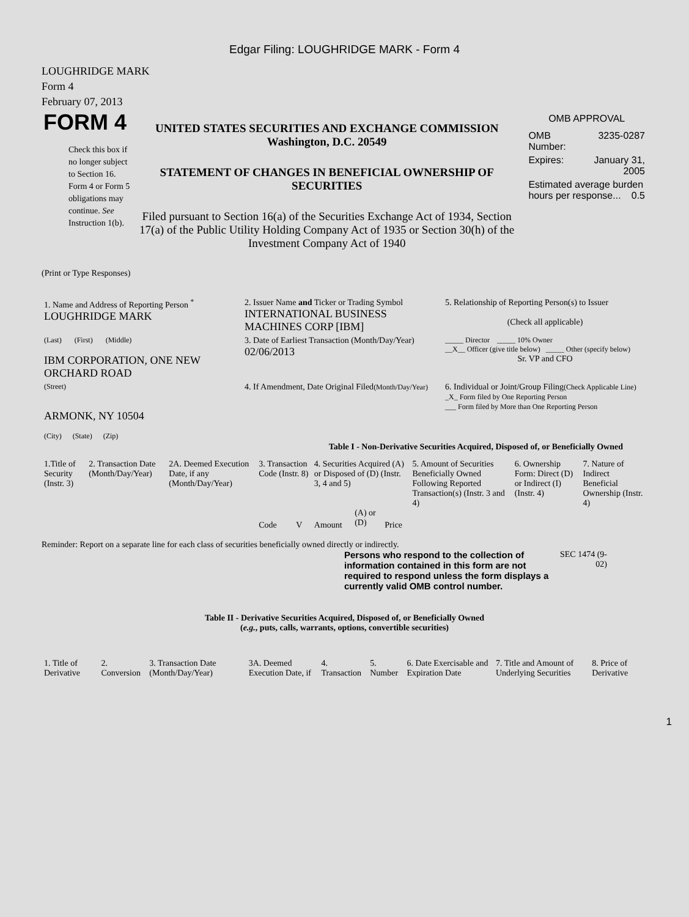Edgar Filing: LOUGHRIDGE MARK - Form 4
LOUGHRIDGE MARK
Form 4
February 07, 2013
FORM 4
Check this box if no longer subject to Section 16. Form 4 or Form 5 obligations may continue. See Instruction 1(b).
UNITED STATES SECURITIES AND EXCHANGE COMMISSION
Washington, D.C. 20549
STATEMENT OF CHANGES IN BENEFICIAL OWNERSHIP OF SECURITIES
Filed pursuant to Section 16(a) of the Securities Exchange Act of 1934, Section 17(a) of the Public Utility Holding Company Act of 1935 or Section 30(h) of the Investment Company Act of 1940
OMB APPROVAL
| OMB Number: | 3235-0287 |
| Expires: | January 31, 2005 |
| Estimated average burden hours per response... 0.5 | |
(Print or Type Responses)
| 1. Name and Address of Reporting Person <sup>*</sup> LOUGHRIDGE MARK | 2. Issuer Name and Ticker or Trading Symbol INTERNATIONAL BUSINESS MACHINES CORP [IBM] | 5. Relationship of Reporting Person(s) to Issuer (Check all applicable) |
| (Last) (First) (Middle) IBM CORPORATION, ONE NEW ORCHARD ROAD | 3. Date of Earliest Transaction (Month/Day/Year) 02/06/2013 | _____ Director _____ 10% Owner __X__ Officer (give title below) _____ Other (specify below) Sr. VP and CFO |
| (Street) ARMONK, NY 10504 (City) (State) (Zip) | 4. If Amendment, Date Original Filed (Month/Day/Year) | 6. Individual or Joint/Group Filing (Check Applicable Line) _X_ Form filed by One Reporting Person ___ Form filed by More than One Reporting Person |
Table I - Non-Derivative Securities Acquired, Disposed of, or Beneficially Owned
| 1.Title of Security (Instr. 3) | 2. Transaction Date (Month/Day/Year) | 2A. Deemed Execution Date, if any (Month/Day/Year) | 3. Transaction Code (Instr. 8) | | 4. Securities Acquired (A) or Disposed of (D) (Instr. 3, 4 and 5) | | | 5. Amount of Securities Beneficially Owned Following Reported Transaction(s) (Instr. 3 and 4) | 6. Ownership Form: Direct (D) or Indirect (I) (Instr. 4) | 7. Nature of Indirect Beneficial Ownership (Instr. 4) |
| --- | --- | --- | --- | --- | --- | --- | --- | --- | --- | --- |
| | | | Code | V | Amount | (A) or (D) | Price | | | |
Reminder: Report on a separate line for each class of securities beneficially owned directly or indirectly.
Persons who respond to the collection of information contained in this form are not required to respond unless the form displays a currently valid OMB control number.
SEC 1474 (9-02)
Table II - Derivative Securities Acquired, Disposed of, or Beneficially Owned
(e.g., puts, calls, warrants, options, convertible securities)
| 1. Title of Derivative | 2. Conversion | 3. Transaction Date (Month/Day/Year) | 3A. Deemed Execution Date, if | 4. Transaction | 5. Number | 6. Date Exercisable and Expiration Date | 7. Title and Amount of Underlying Securities | 8. Price of Derivative |
1